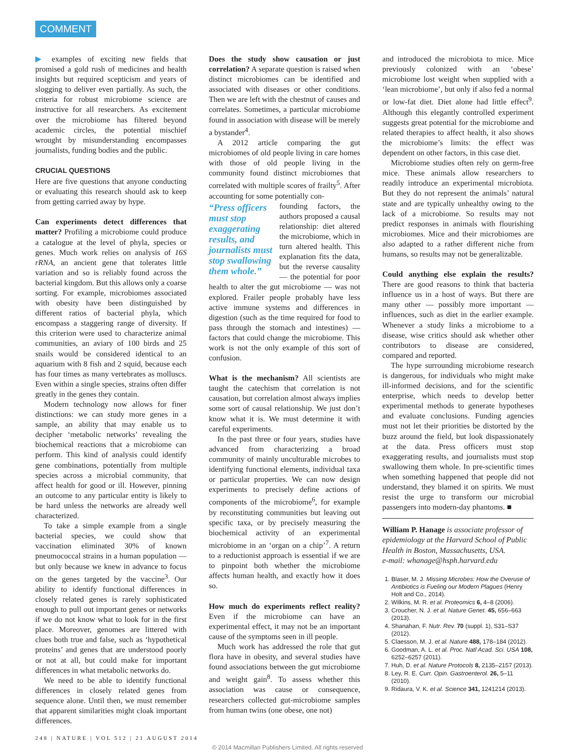COMMENT
▶ examples of exciting new fields that promised a gold rush of medicines and health insights but required scepticism and years of slogging to deliver even partially. As such, the criteria for robust microbiome science are instructive for all researchers. As excitement over the microbiome has filtered beyond academic circles, the potential mischief wrought by misunderstanding encompasses journalists, funding bodies and the public.
CRUCIAL QUESTIONS
Here are five questions that anyone conducting or evaluating this research should ask to keep from getting carried away by hype.
Can experiments detect differences that matter? Profiling a microbiome could produce a catalogue at the level of phyla, species or genes. Much work relies on analysis of 16S rRNA, an ancient gene that tolerates little variation and so is reliably found across the bacterial kingdom. But this allows only a coarse sorting. For example, microbiomes associated with obesity have been distinguished by different ratios of bacterial phyla, which encompass a staggering range of diversity. If this criterion were used to characterize animal communities, an aviary of 100 birds and 25 snails would be considered identical to an aquarium with 8 fish and 2 squid, because each has four times as many vertebrates as molluscs. Even within a single species, strains often differ greatly in the genes they contain.
Modern technology now allows for finer distinctions: we can study more genes in a sample, an ability that may enable us to decipher ‘metabolic networks’ revealing the biochemical reactions that a microbiome can perform. This kind of analysis could identify gene combinations, potentially from multiple species across a microbial community, that affect health for good or ill. However, pinning an outcome to any particular entity is likely to be hard unless the networks are already well characterized.
To take a simple example from a single bacterial species, we could show that vaccination eliminated 30% of known pneumococcal strains in a human population — but only because we knew in advance to focus on the genes targeted by the vaccine<sup>3</sup>. Our ability to identify functional differences in closely related genes is rarely sophisticated enough to pull out important genes or networks if we do not know what to look for in the first place. Moreover, genomes are littered with clues both true and false, such as ‘hypothetical proteins’ and genes that are understood poorly or not at all, but could make for important differences in what metabolic networks do.
We need to be able to identify functional differences in closely related genes from sequence alone. Until then, we must remember that apparent similarities might cloak important differences.
Does the study show causation or just correlation? A separate question is raised when distinct microbiomes can be identified and associated with diseases or other conditions. Then we are left with the chestnut of causes and correlates. Sometimes, a particular microbiome found in association with disease will be merely a bystander<sup>4</sup>.
A 2012 article comparing the gut microbiomes of old people living in care homes with those of old people living in the community found distinct microbiomes that correlated with multiple scores of frailty<sup>5</sup>. After accounting for some potentially con-
“Press officers must stop exaggerating results, and journalists must stop swallowing them whole.”
founding factors, the authors proposed a causal relationship: diet altered the microbiome, which in turn altered health. This explanation fits the data, but the reverse causality — the potential for poor health to alter the gut microbiome — was not explored. Frailer people probably have less active immune systems and differences in digestion (such as the time required for food to pass through the stomach and intestines) — factors that could change the microbiome. This work is not the only example of this sort of confusion.
What is the mechanism? All scientists are taught the catechism that correlation is not causation, but correlation almost always implies some sort of causal relationship. We just don’t know what it is. We must determine it with careful experiments.
In the past three or four years, studies have advanced from characterizing a broad community of mainly unculturable microbes to identifying functional elements, individual taxa or particular properties. We can now design experiments to precisely define actions of components of the microbiome<sup>6</sup>, for example by reconstituting communities but leaving out specific taxa, or by precisely measuring the biochemical activity of an experimental microbiome in an ‘organ on a chip’<sup>7</sup>. A return to a reductionist approach is essential if we are to pinpoint both whether the microbiome affects human health, and exactly how it does so.
How much do experiments reflect reality? Even if the microbiome can have an experimental effect, it may not be an important cause of the symptoms seen in ill people.
Much work has addressed the role that gut flora have in obesity, and several studies have found associations between the gut microbiome and weight gain<sup>8</sup>. To assess whether this association was cause or consequence, researchers collected gut-microbiome samples from human twins (one obese, one not)
and introduced the microbiota to mice. Mice previously colonized with an ‘obese’ microbiome lost weight when supplied with a ‘lean microbiome’, but only if also fed a normal or low-fat diet. Diet alone had little effect<sup>9</sup>. Although this elegantly controlled experiment suggests great potential for the microbiome and related therapies to affect health, it also shows the microbiome’s limits: the effect was dependent on other factors, in this case diet.
Microbiome studies often rely on germ-free mice. These animals allow researchers to readily introduce an experimental microbiota. But they do not represent the animals’ natural state and are typically unhealthy owing to the lack of a microbiome. So results may not predict responses in animals with flourishing microbiomes. Mice and their microbiomes are also adapted to a rather different niche from humans, so results may not be generalizable.
Could anything else explain the results? There are good reasons to think that bacteria influence us in a host of ways. But there are many other — possibly more important — influences, such as diet in the earlier example. Whenever a study links a microbiome to a disease, wise critics should ask whether other contributors to disease are considered, compared and reported.
The hype surrounding microbiome research is dangerous, for individuals who might make ill-informed decisions, and for the scientific enterprise, which needs to develop better experimental methods to generate hypotheses and evaluate conclusions. Funding agencies must not let their priorities be distorted by the buzz around the field, but look dispassionately at the data. Press officers must stop exaggerating results, and journalists must stop swallowing them whole. In pre-scientific times when something happened that people did not understand, they blamed it on spirits. We must resist the urge to transform our microbial passengers into modern-day phantoms. ■
William P. Hanage is associate professor of epidemiology at the Harvard School of Public Health in Boston, Massachusetts, USA.
e-mail: whanage@hsph.harvard.edu
1. Blaser, M. J. Missing Microbes: How the Overuse of Antibiotics is Fueling our Modern Plagues (Henry Holt and Co., 2014).
2. Wilkins, M. R. et al. Proteomics 6, 4–8 (2006).
3. Croucher, N. J. et al. Nature Genet. 45, 656–663 (2013).
4. Shanahan, F. Nutr. Rev. 70 (suppl. 1), S31–S37 (2012).
5. Claesson, M. J. et al. Nature 488, 178–184 (2012).
6. Goodman, A. L. et al. Proc. Natl Acad. Sci. USA 108, 6252–6257 (2011).
7. Huh, D. et al. Nature Protocols 8, 2135–2157 (2013).
8. Ley, R. E. Curr. Opin. Gastroenterol. 26, 5–11 (2010).
9. Ridaura, V. K. et al. Science 341, 1241214 (2013).
248 | NATURE | VOL 512 | 21 AUGUST 2014
© 2014 Macmillan Publishers Limited. All rights reserved